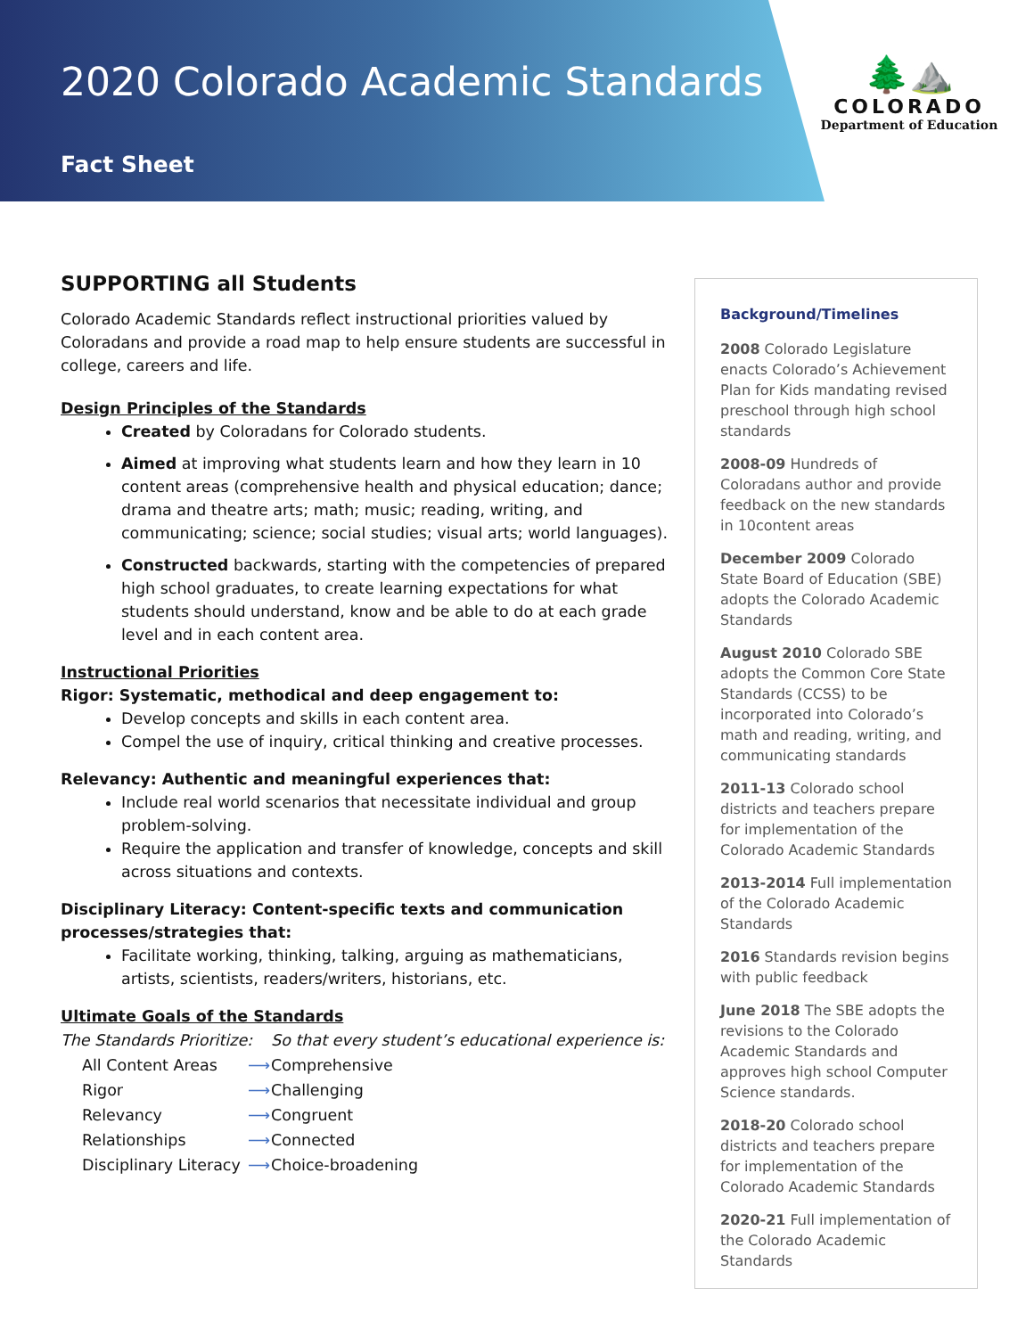2020 Colorado Academic Standards
Fact Sheet
🌲⛰️
COLORADO
Department of Education
SUPPORTING all Students
Colorado Academic Standards reflect instructional priorities valued by Coloradans and provide a road map to help ensure students are successful in college, careers and life.
Design Principles of the Standards
Created by Coloradans for Colorado students.
Aimed at improving what students learn and how they learn in 10 content areas (comprehensive health and physical education; dance; drama and theatre arts; math; music; reading, writing, and communicating; science; social studies; visual arts; world languages).
Constructed backwards, starting with the competencies of prepared high school graduates, to create learning expectations for what students should understand, know and be able to do at each grade level and in each content area.
Instructional Priorities
Rigor: Systematic, methodical and deep engagement to:
Develop concepts and skills in each content area.
Compel the use of inquiry, critical thinking and creative processes.
Relevancy: Authentic and meaningful experiences that:
Include real world scenarios that necessitate individual and group problem-solving.
Require the application and transfer of knowledge, concepts and skill across situations and contexts.
Disciplinary Literacy: Content-specific texts and communication processes/strategies that:
Facilitate working, thinking, talking, arguing as mathematicians, artists, scientists, readers/writers, historians, etc.
Ultimate Goals of the Standards
| The Standards Prioritize: | | So that every student’s educational experience is: |
| All Content Areas | ⟶ | Comprehensive |
| Rigor | ⟶ | Challenging |
| Relevancy | ⟶ | Congruent |
| Relationships | ⟶ | Connected |
| Disciplinary Literacy | ⟶ | Choice-broadening |
Background/Timelines
2008 Colorado Legislature enacts Colorado’s Achievement Plan for Kids mandating revised preschool through high school standards
2008-09 Hundreds of Coloradans author and provide feedback on the new standards in 10content areas
December 2009 Colorado State Board of Education (SBE) adopts the Colorado Academic Standards
August 2010 Colorado SBE adopts the Common Core State Standards (CCSS) to be incorporated into Colorado’s math and reading, writing, and communicating standards
2011-13 Colorado school districts and teachers prepare for implementation of the Colorado Academic Standards
2013-2014 Full implementation of the Colorado Academic Standards
2016 Standards revision begins with public feedback
June 2018 The SBE adopts the revisions to the Colorado Academic Standards and approves high school Computer Science standards.
2018-20 Colorado school districts and teachers prepare for implementation of the Colorado Academic Standards
2020-21 Full implementation of the Colorado Academic Standards